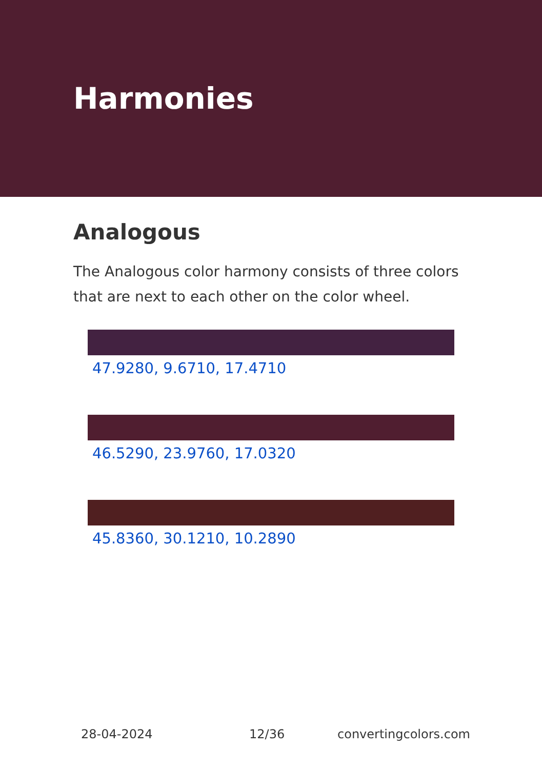Harmonies
Analogous
The Analogous color harmony consists of three colors that are next to each other on the color wheel.
47.9280, 9.6710, 17.4710
46.5290, 23.9760, 17.0320
45.8360, 30.1210, 10.2890
28-04-2024 12/36 convertingcolors.com